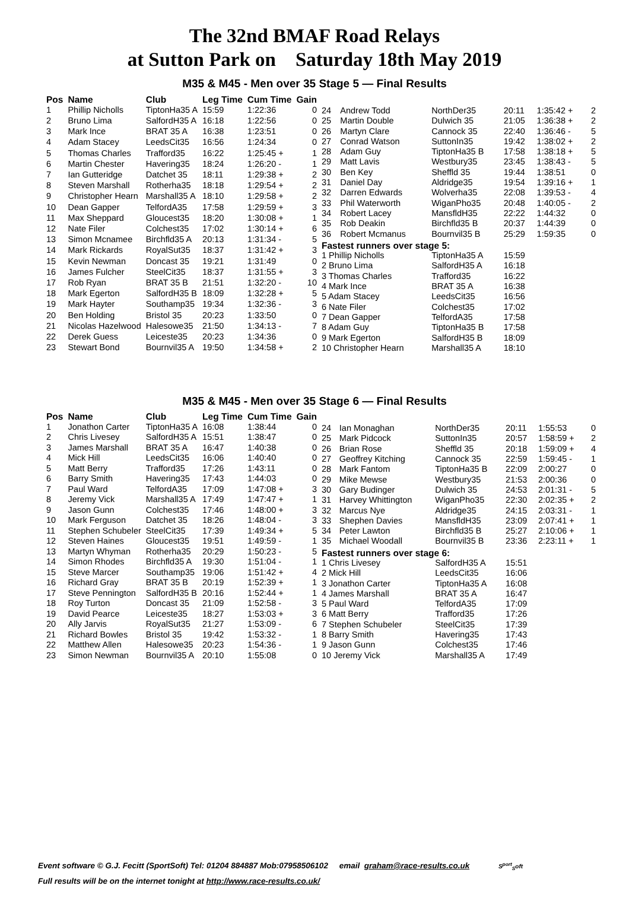The 32nd BMAF Road Relays
at Sutton Park on Saturday 18th May 2019
M35 & M45 - Men over 35 Stage 5 — Final Results
| Pos | Name | Club | Leg Time | Cum Time | Gain |
| --- | --- | --- | --- | --- | --- |
| 1 | Phillip Nicholls | TiptonHa35 A | 15:59 | 1:22:36 | 0 |
| 2 | Bruno Lima | SalfordH35 A | 16:18 | 1:22:56 | 0 |
| 3 | Mark Ince | BRAT 35 A | 16:38 | 1:23:51 | 0 |
| 4 | Adam Stacey | LeedsCit35 | 16:56 | 1:24:34 | 0 |
| 5 | Thomas Charles | Trafford35 | 16:22 | 1:25:45 + | 1 |
| 6 | Martin Chester | Havering35 | 18:24 | 1:26:20 - | 1 |
| 7 | Ian Gutteridge | Datchet 35 | 18:11 | 1:29:38 + | 2 |
| 8 | Steven Marshall | Rotherha35 | 18:18 | 1:29:54 + | 2 |
| 9 | Christopher Hearn | Marshall35 A | 18:10 | 1:29:58 + | 2 |
| 10 | Dean Gapper | TelfordA35 | 17:58 | 1:29:59 + | 3 |
| 11 | Max Sheppard | Gloucest35 | 18:20 | 1:30:08 + | 1 |
| 12 | Nate Filer | Colchest35 | 17:02 | 1:30:14 + | 6 |
| 13 | Simon Mcnamee | Birchfld35 A | 20:13 | 1:31:34 - | 5 |
| 14 | Mark Rickards | RoyalSut35 | 18:37 | 1:31:42 + | 3 |
| 15 | Kevin Newman | Doncast 35 | 19:21 | 1:31:49 | 0 |
| 16 | James Fulcher | SteelCit35 | 18:37 | 1:31:55 + | 3 |
| 17 | Rob Ryan | BRAT 35 B | 21:51 | 1:32:20 - | 10 |
| 18 | Mark Egerton | SalfordH35 B | 18:09 | 1:32:28 + | 5 |
| 19 | Mark Hayter | Southamp35 | 19:34 | 1:32:36 - | 3 |
| 20 | Ben Holding | Bristol 35 | 20:23 | 1:33:50 | 0 |
| 21 | Nicolas Hazelwood | Halesowe35 | 21:50 | 1:34:13 - | 7 |
| 22 | Derek Guess | Leiceste35 | 20:23 | 1:34:36 | 0 |
| 23 | Stewart Bond | Bournvil35 A | 19:50 | 1:34:58 + | 2 |
| 24 | Andrew Todd | NorthDer35 | 20:11 | 1:35:42 + | 2 |
| 25 | Martin Double | Dulwich 35 | 21:05 | 1:36:38 + | 2 |
| 26 | Martyn Clare | Cannock 35 | 22:40 | 1:36:46 - | 5 |
| 27 | Conrad Watson | SuttonIn35 | 19:42 | 1:38:02 + | 2 |
| 28 | Adam Guy | TiptonHa35 B | 17:58 | 1:38:18 + | 5 |
| 29 | Matt Lavis | Westbury35 | 23:45 | 1:38:43 - | 5 |
| 30 | Ben Key | Sheffld 35 | 19:44 | 1:38:51 | 0 |
| 31 | Daniel Day | Aldridge35 | 19:54 | 1:39:16 + | 1 |
| 32 | Darren Edwards | Wolverha35 | 22:08 | 1:39:53 - | 4 |
| 33 | Phil Waterworth | WiganPho35 | 20:48 | 1:40:05 - | 2 |
| 34 | Robert Lacey | MansfldH35 | 22:22 | 1:44:32 | 0 |
| 35 | Rob Deakin | Birchfld35 B | 20:37 | 1:44:39 | 0 |
| 36 | Robert Mcmanus | Bournvil35 B | 25:29 | 1:59:35 | 0 |
| Fastest runners over stage 5: | | | | | |
| 1 Phillip Nicholls | | TiptonHa35 A | 15:59 | | |
| 2 Bruno Lima | | SalfordH35 A | 16:18 | | |
| 3 Thomas Charles | | Trafford35 | 16:22 | | |
| 4 Mark Ince | | BRAT 35 A | 16:38 | | |
| 5 Adam Stacey | | LeedsCit35 | 16:56 | | |
| 6 Nate Filer | | Colchest35 | 17:02 | | |
| 7 Dean Gapper | | TelfordA35 | 17:58 | | |
| 8 Adam Guy | | TiptonHa35 B | 17:58 | | |
| 9 Mark Egerton | | SalfordH35 B | 18:09 | | |
| 10 Christopher Hearn | | Marshall35 A | 18:10 | | |
M35 & M45 - Men over 35 Stage 6 — Final Results
| Pos | Name | Club | Leg Time | Cum Time | Gain |
| --- | --- | --- | --- | --- | --- |
| 1 | Jonathon Carter | TiptonHa35 A | 16:08 | 1:38:44 | 0 |
| 2 | Chris Livesey | SalfordH35 A | 15:51 | 1:38:47 | 0 |
| 3 | James Marshall | BRAT 35 A | 16:47 | 1:40:38 | 0 |
| 4 | Mick Hill | LeedsCit35 | 16:06 | 1:40:40 | 0 |
| 5 | Matt Berry | Trafford35 | 17:26 | 1:43:11 | 0 |
| 6 | Barry Smith | Havering35 | 17:43 | 1:44:03 | 0 |
| 7 | Paul Ward | TelfordA35 | 17:09 | 1:47:08 + | 3 |
| 8 | Jeremy Vick | Marshall35 A | 17:49 | 1:47:47 + | 1 |
| 9 | Jason Gunn | Colchest35 | 17:46 | 1:48:00 + | 3 |
| 10 | Mark Ferguson | Datchet 35 | 18:26 | 1:48:04 - | 3 |
| 11 | Stephen Schubeler | SteelCit35 | 17:39 | 1:49:34 + | 5 |
| 12 | Steven Haines | Gloucest35 | 19:51 | 1:49:59 - | 1 |
| 13 | Martyn Whyman | Rotherha35 | 20:29 | 1:50:23 - | 5 |
| 14 | Simon Rhodes | Birchfld35 A | 19:30 | 1:51:04 - | 1 |
| 15 | Steve Marcer | Southamp35 | 19:06 | 1:51:42 + | 4 |
| 16 | Richard Gray | BRAT 35 B | 20:19 | 1:52:39 + | 1 |
| 17 | Steve Pennington | SalfordH35 B | 20:16 | 1:52:44 + | 1 |
| 18 | Roy Turton | Doncast 35 | 21:09 | 1:52:58 - | 3 |
| 19 | David Pearce | Leiceste35 | 18:27 | 1:53:03 + | 3 |
| 20 | Ally Jarvis | RoyalSut35 | 21:27 | 1:53:09 - | 6 |
| 21 | Richard Bowles | Bristol 35 | 19:42 | 1:53:32 - | 1 |
| 22 | Matthew Allen | Halesowe35 | 20:23 | 1:54:36 - | 1 |
| 23 | Simon Newman | Bournvil35 A | 20:10 | 1:55:08 | 0 |
| 24 | Ian Monaghan | NorthDer35 | 20:11 | 1:55:53 | 0 |
| 25 | Mark Pidcock | SuttonIn35 | 20:57 | 1:58:59 + | 2 |
| 26 | Brian Rose | Sheffld 35 | 20:18 | 1:59:09 + | 4 |
| 27 | Geoffrey Kitching | Cannock 35 | 22:59 | 1:59:45 - | 1 |
| 28 | Mark Fantom | TiptonHa35 B | 22:09 | 2:00:27 | 0 |
| 29 | Mike Mewse | Westbury35 | 21:53 | 2:00:36 | 0 |
| 30 | Gary Budinger | Dulwich 35 | 24:53 | 2:01:31 - | 5 |
| 31 | Harvey Whittington | WiganPho35 | 22:30 | 2:02:35 + | 2 |
| 32 | Marcus Nye | Aldridge35 | 24:15 | 2:03:31 - | 1 |
| 33 | Shephen Davies | MansfldH35 | 23:09 | 2:07:41 + | 1 |
| 34 | Peter Lawton | Birchfld35 B | 25:27 | 2:10:06 + | 1 |
| 35 | Michael Woodall | Bournvil35 B | 23:36 | 2:23:11 + | 1 |
| Fastest runners over stage 6: | | | | | |
| 1 Chris Livesey | | SalfordH35 A | 15:51 | | |
| 2 Mick Hill | | LeedsCit35 | 16:06 | | |
| 3 Jonathon Carter | | TiptonHa35 A | 16:08 | | |
| 4 James Marshall | | BRAT 35 A | 16:47 | | |
| 5 Paul Ward | | TelfordA35 | 17:09 | | |
| 6 Matt Berry | | Trafford35 | 17:26 | | |
| 7 Stephen Schubeler | | SteelCit35 | 17:39 | | |
| 8 Barry Smith | | Havering35 | 17:43 | | |
| 9 Jason Gunn | | Colchest35 | 17:46 | | |
| 10 Jeremy Vick | | Marshall35 A | 17:49 | | |
Event software © G.J. Fecitt (SportSoft) Tel: 01204 884887 Mob:07958506102 email graham@race-results.co.uk S<sup>port</sup><sub>S</sub>oft
Full results will be on the internet tonight at http://www.race-results.co.uk/